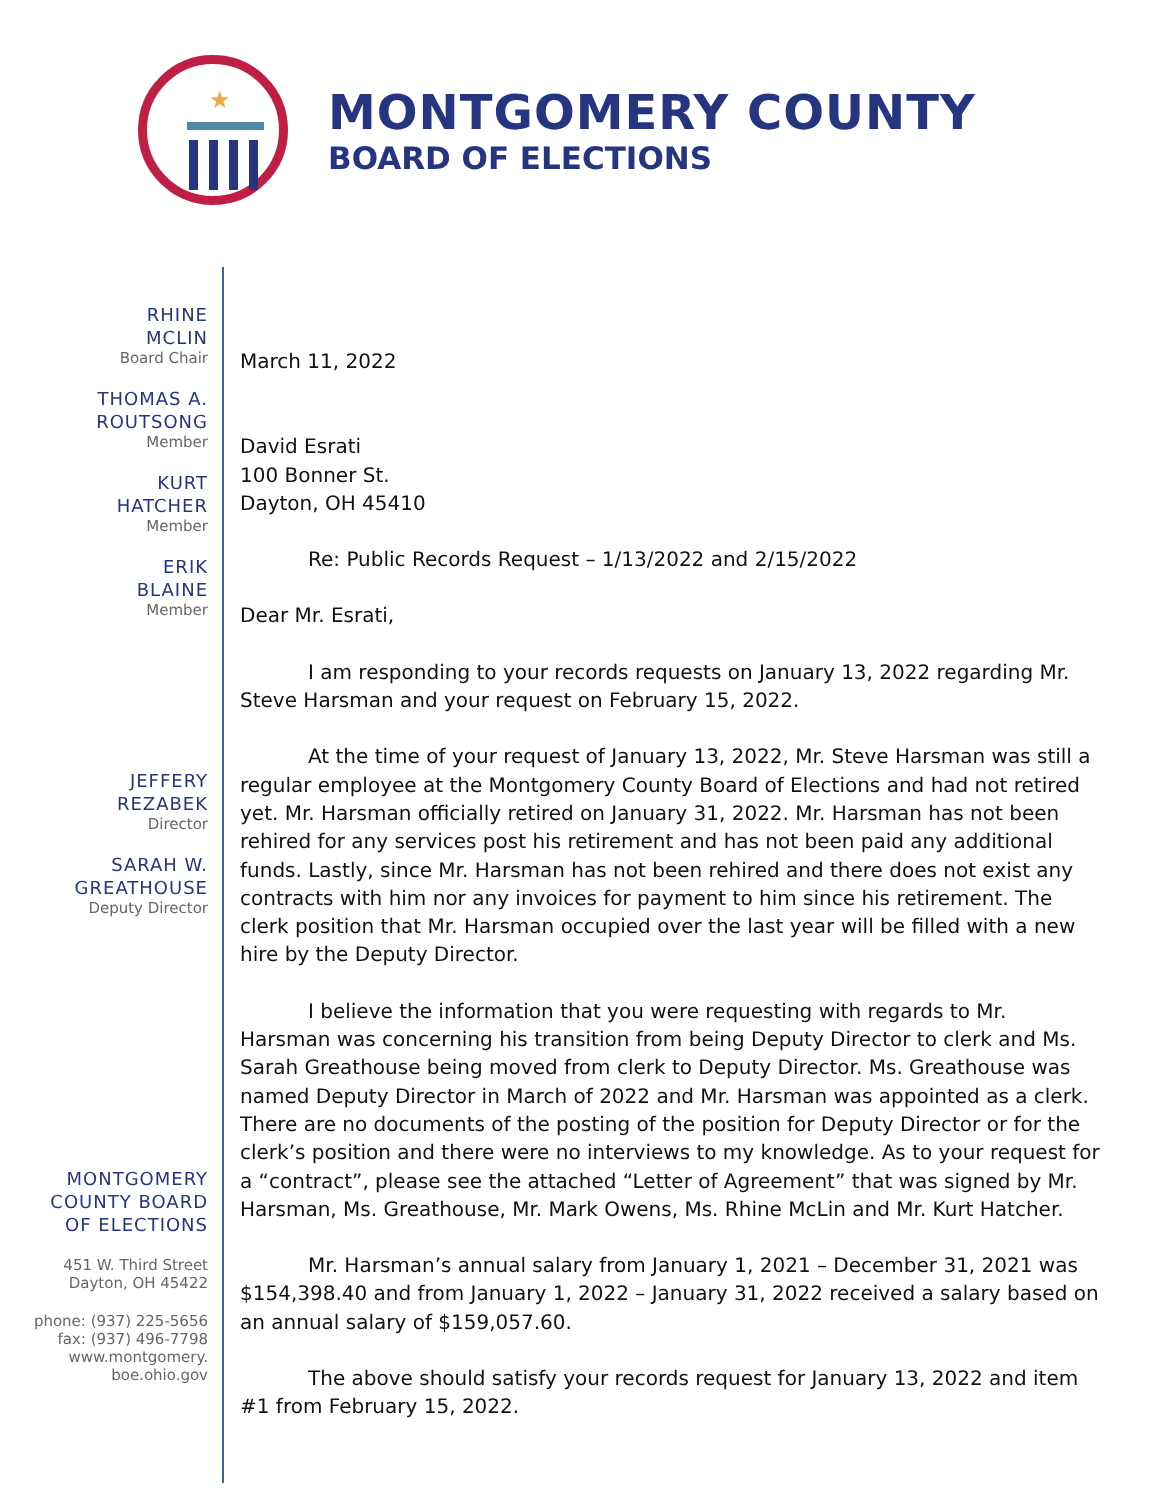★
MONTGOMERY COUNTY
BOARD OF ELECTIONS
RHINE
MCLIN
Board Chair
THOMAS A.
ROUTSONG
Member
KURT
HATCHER
Member
ERIK
BLAINE
Member
JEFFERY
REZABEK
Director
SARAH W.
GREATHOUSE
Deputy Director
MONTGOMERY
COUNTY BOARD
OF ELECTIONS
451 W. Third Street
Dayton, OH 45422
phone: (937) 225-5656
fax: (937) 496-7798
www.montgomery.
boe.ohio.gov
March 11, 2022
David Esrati
100 Bonner St.
Dayton, OH 45410
Re: Public Records Request – 1/13/2022 and 2/15/2022
Dear Mr. Esrati,
I am responding to your records requests on January 13, 2022 regarding Mr. Steve Harsman and your request on February 15, 2022.
At the time of your request of January 13, 2022, Mr. Steve Harsman was still a regular employee at the Montgomery County Board of Elections and had not retired yet. Mr. Harsman officially retired on January 31, 2022. Mr. Harsman has not been rehired for any services post his retirement and has not been paid any additional funds. Lastly, since Mr. Harsman has not been rehired and there does not exist any contracts with him nor any invoices for payment to him since his retirement. The clerk position that Mr. Harsman occupied over the last year will be filled with a new hire by the Deputy Director.
I believe the information that you were requesting with regards to Mr. Harsman was concerning his transition from being Deputy Director to clerk and Ms. Sarah Greathouse being moved from clerk to Deputy Director. Ms. Greathouse was named Deputy Director in March of 2022 and Mr. Harsman was appointed as a clerk. There are no documents of the posting of the position for Deputy Director or for the clerk’s position and there were no interviews to my knowledge. As to your request for a “contract”, please see the attached “Letter of Agreement” that was signed by Mr. Harsman, Ms. Greathouse, Mr. Mark Owens, Ms. Rhine McLin and Mr. Kurt Hatcher.
Mr. Harsman’s annual salary from January 1, 2021 – December 31, 2021 was $154,398.40 and from January 1, 2022 – January 31, 2022 received a salary based on an annual salary of $159,057.60.
The above should satisfy your records request for January 13, 2022 and item #1 from February 15, 2022.